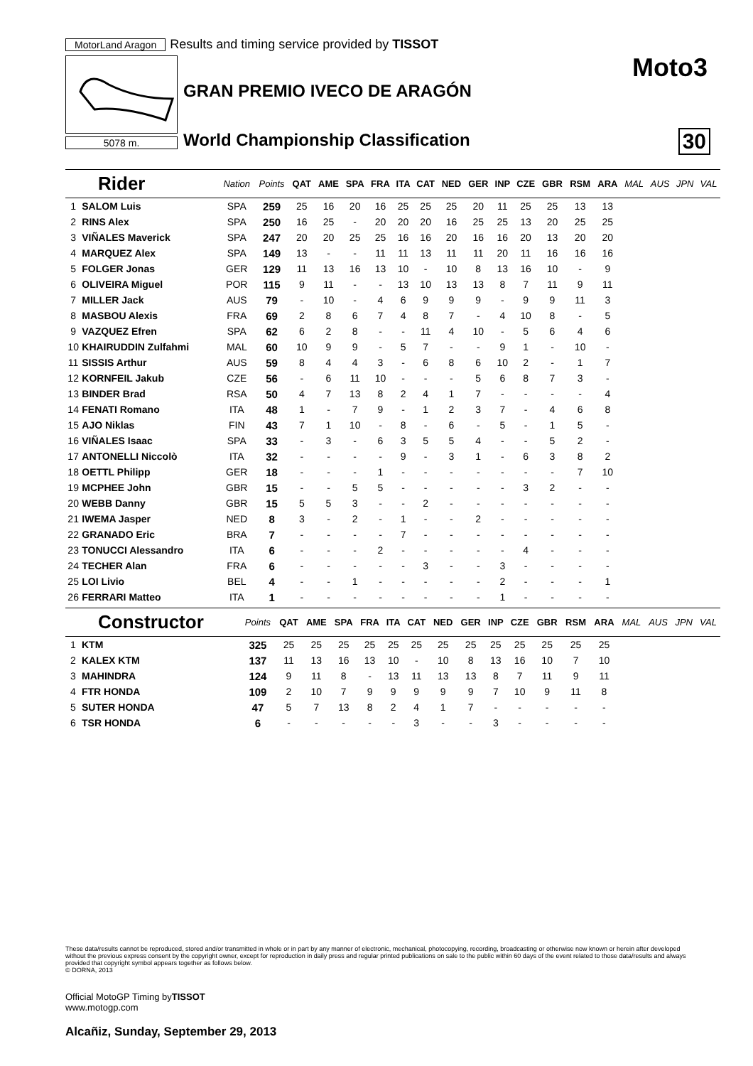MotorLand Aragon Results and timing service provided by TISSOT
5078 m.
Moto3
GRAN PREMIO IVECO DE ARAGÓN
World Championship Classification
30
| Rider | | Nation | Points | QAT | AME | SPA | FRA | ITA | CAT | NED | GER | INP | CZE | GBR | RSM | ARA | MAL | AUS | JPN | VAL |
| --- | --- | --- | --- | --- | --- | --- | --- | --- | --- | --- | --- | --- | --- | --- | --- | --- | --- | --- | --- | --- |
| 1 | SALOM Luis | SPA | 259 | 25 | 16 | 20 | 16 | 25 | 25 | 25 | 20 | 11 | 25 | 25 | 13 | 13 | | | | |
| 2 | RINS Alex | SPA | 250 | 16 | 25 | - | 20 | 20 | 20 | 16 | 25 | 25 | 13 | 20 | 25 | 25 | | | | |
| 3 | VIÑALES Maverick | SPA | 247 | 20 | 20 | 25 | 25 | 16 | 16 | 20 | 16 | 16 | 20 | 13 | 20 | 20 | | | | |
| 4 | MARQUEZ Alex | SPA | 149 | 13 | - | - | 11 | 11 | 13 | 11 | 11 | 20 | 11 | 16 | 16 | 16 | | | | |
| 5 | FOLGER Jonas | GER | 129 | 11 | 13 | 16 | 13 | 10 | - | 10 | 8 | 13 | 16 | 10 | - | 9 | | | | |
| 6 | OLIVEIRA Miguel | POR | 115 | 9 | 11 | - | - | 13 | 10 | 13 | 13 | 8 | 7 | 11 | 9 | 11 | | | | |
| 7 | MILLER Jack | AUS | 79 | - | 10 | - | 4 | 6 | 9 | 9 | 9 | - | 9 | 9 | 11 | 3 | | | | |
| 8 | MASBOU Alexis | FRA | 69 | 2 | 8 | 6 | 7 | 4 | 8 | 7 | - | 4 | 10 | 8 | - | 5 | | | | |
| 9 | VAZQUEZ Efren | SPA | 62 | 6 | 2 | 8 | - | - | 11 | 4 | 10 | - | 5 | 6 | 4 | 6 | | | | |
| 10 | KHAIRUDDIN Zulfahmi | MAL | 60 | 10 | 9 | 9 | - | 5 | 7 | - | - | 9 | 1 | - | 10 | - | | | | |
| 11 | SISSIS Arthur | AUS | 59 | 8 | 4 | 4 | 3 | - | 6 | 8 | 6 | 10 | 2 | - | 1 | 7 | | | | |
| 12 | KORNFEIL Jakub | CZE | 56 | - | 6 | 11 | 10 | - | - | - | 5 | 6 | 8 | 7 | 3 | - | | | | |
| 13 | BINDER Brad | RSA | 50 | 4 | 7 | 13 | 8 | 2 | 4 | 1 | 7 | - | - | - | - | 4 | | | | |
| 14 | FENATI Romano | ITA | 48 | 1 | - | 7 | 9 | - | 1 | 2 | 3 | 7 | - | 4 | 6 | 8 | | | | |
| 15 | AJO Niklas | FIN | 43 | 7 | 1 | 10 | - | 8 | - | 6 | - | 5 | - | 1 | 5 | - | | | | |
| 16 | VIÑALES Isaac | SPA | 33 | - | 3 | - | 6 | 3 | 5 | 5 | 4 | - | - | 5 | 2 | - | | | | |
| 17 | ANTONELLI Niccolò | ITA | 32 | - | - | - | - | 9 | - | 3 | 1 | - | 6 | 3 | 8 | 2 | | | | |
| 18 | OETTL Philipp | GER | 18 | - | - | - | 1 | - | - | - | - | - | - | - | 7 | 10 | | | | |
| 19 | MCPHEE John | GBR | 15 | - | - | 5 | 5 | - | - | - | - | - | 3 | 2 | - | - | | | | |
| 20 | WEBB Danny | GBR | 15 | 5 | 5 | 3 | - | - | 2 | - | - | - | - | - | - | - | | | | |
| 21 | IWEMA Jasper | NED | 8 | 3 | - | 2 | - | 1 | - | - | 2 | - | - | - | - | - | | | | |
| 22 | GRANADO Eric | BRA | 7 | - | - | - | - | 7 | - | - | - | - | - | - | - | - | | | | |
| 23 | TONUCCI Alessandro | ITA | 6 | - | - | - | 2 | - | - | - | - | - | 4 | - | - | - | | | | |
| 24 | TECHER Alan | FRA | 6 | - | - | - | - | - | 3 | - | - | 3 | - | - | - | - | | | | |
| 25 | LOI Livio | BEL | 4 | - | - | 1 | - | - | - | - | - | 2 | - | - | - | 1 | | | | |
| 26 | FERRARI Matteo | ITA | 1 | - | - | - | - | - | - | - | - | 1 | - | - | - | - | | | | |
| Constructor | | | Points | QAT | AME | SPA | FRA | ITA | CAT | NED | GER | INP | CZE | GBR | RSM | ARA | MAL | AUS | JPN | VAL |
| --- | --- | --- | --- | --- | --- | --- | --- | --- | --- | --- | --- | --- | --- | --- | --- | --- | --- | --- | --- | --- |
| 1 | KTM | | 325 | 25 | 25 | 25 | 25 | 25 | 25 | 25 | 25 | 25 | 25 | 25 | 25 | 25 | | | | |
| 2 | KALEX KTM | | 137 | 11 | 13 | 16 | 13 | 10 | - | 10 | 8 | 13 | 16 | 10 | 7 | 10 | | | | |
| 3 | MAHINDRA | | 124 | 9 | 11 | 8 | - | 13 | 11 | 13 | 13 | 8 | 7 | 11 | 9 | 11 | | | | |
| 4 | FTR HONDA | | 109 | 2 | 10 | 7 | 9 | 9 | 9 | 9 | 9 | 7 | 10 | 9 | 11 | 8 | | | | |
| 5 | SUTER HONDA | | 47 | 5 | 7 | 13 | 8 | 2 | 4 | 1 | 7 | - | - | - | - | - | | | | |
| 6 | TSR HONDA | | 6 | - | - | - | - | - | 3 | - | - | 3 | - | - | - | - | | | | |
These data/results cannot be reproduced, stored and/or transmitted in whole or in part by any manner of electronic, mechanical, photocopying, recording, broadcasting or otherwise now known or herein after developed without the previous express consent by the copyright owner, except for reproduction in daily press and regular printed publications on sale to the public within 60 days of the event related to those data/results and always provided that copyright symbol appears together as follows below.
© DORNA, 2013
Official MotoGP Timing byTISSOT
www.motogp.com
Alcañiz, Sunday, September 29, 2013